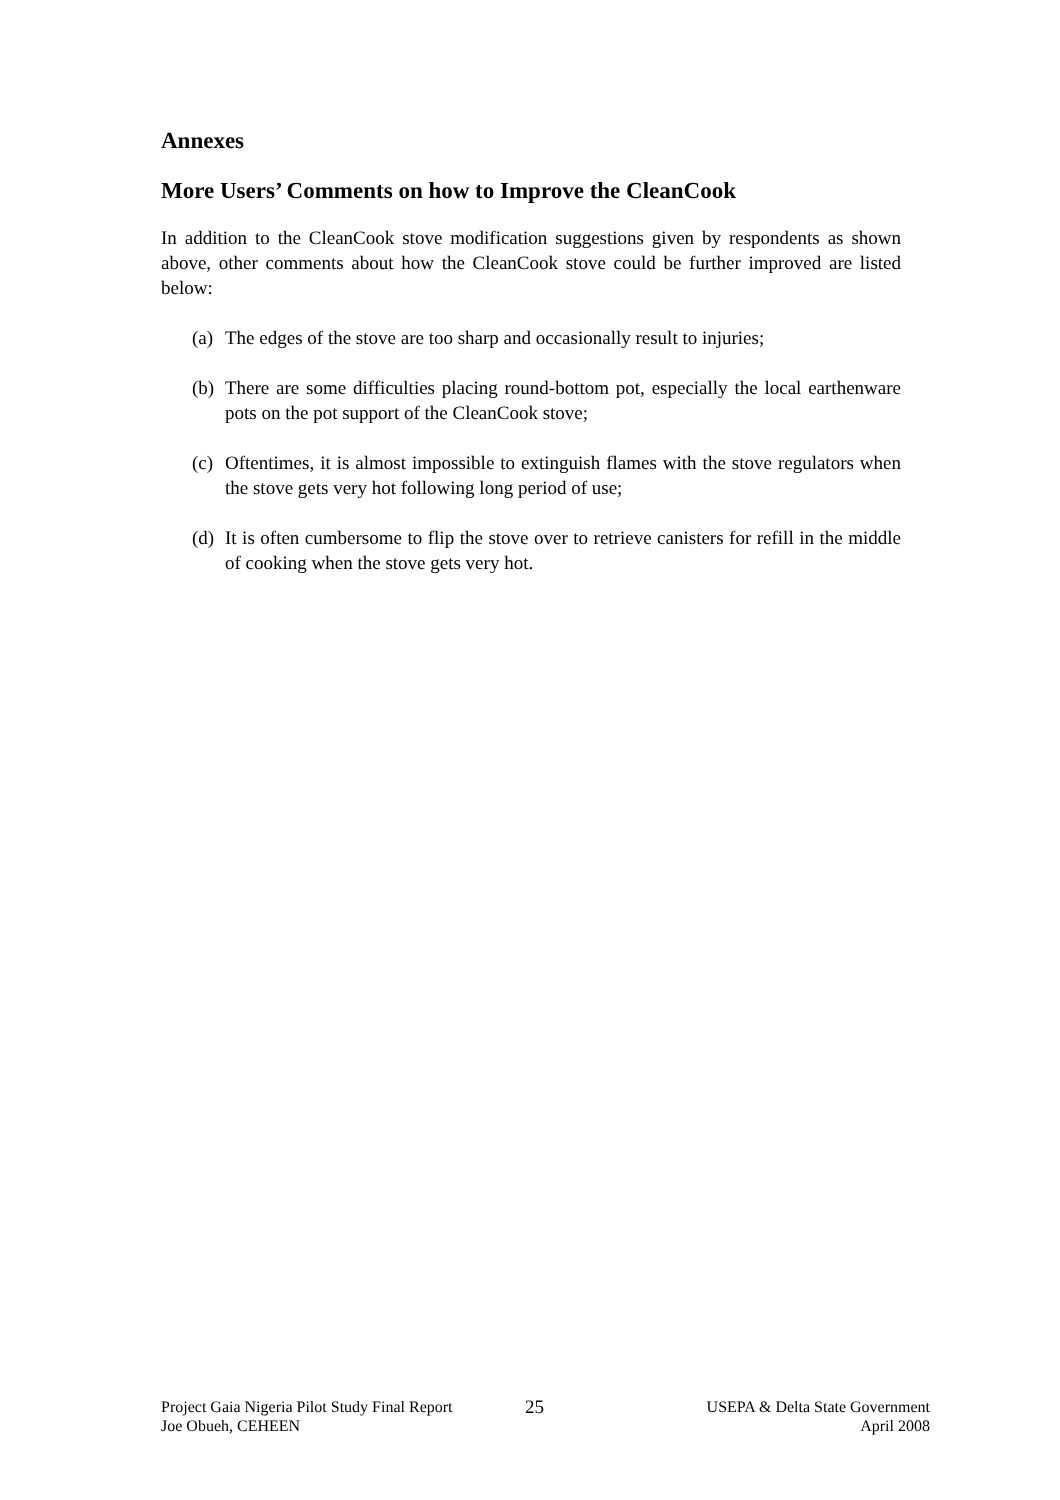Annexes
More Users’ Comments on how to Improve the CleanCook
In addition to the CleanCook stove modification suggestions given by respondents as shown above, other comments about how the CleanCook stove could be further improved are listed below:
(a) The edges of the stove are too sharp and occasionally result to injuries;
(b) There are some difficulties placing round-bottom pot, especially the local earthenware pots on the pot support of the CleanCook stove;
(c) Oftentimes, it is almost impossible to extinguish flames with the stove regulators when the stove gets very hot following long period of use;
(d) It is often cumbersome to flip the stove over to retrieve canisters for refill in the middle of cooking when the stove gets very hot.
Project Gaia Nigeria Pilot Study Final Report
Joe Obueh, CEHEEN
25
USEPA & Delta State Government
April 2008